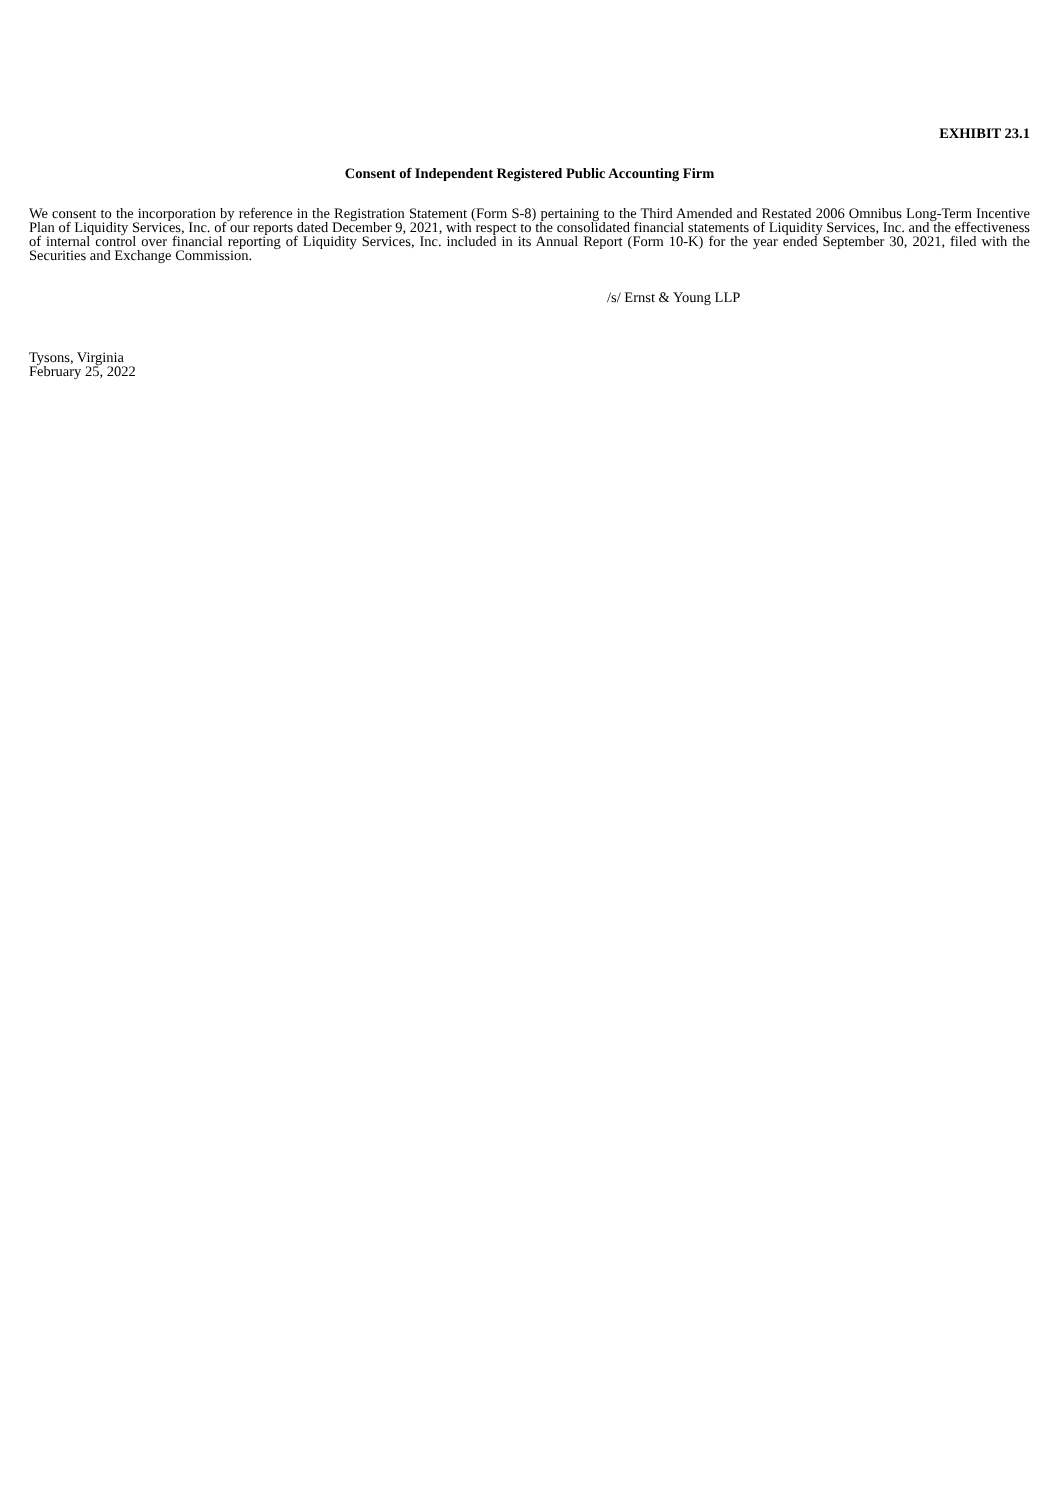EXHIBIT 23.1
Consent of Independent Registered Public Accounting Firm
We consent to the incorporation by reference in the Registration Statement (Form S-8) pertaining to the Third Amended and Restated 2006 Omnibus Long-Term Incentive Plan of Liquidity Services, Inc. of our reports dated December 9, 2021, with respect to the consolidated financial statements of Liquidity Services, Inc. and the effectiveness of internal control over financial reporting of Liquidity Services, Inc. included in its Annual Report (Form 10-K) for the year ended September 30, 2021, filed with the Securities and Exchange Commission.
/s/ Ernst & Young LLP
Tysons, Virginia
February 25, 2022